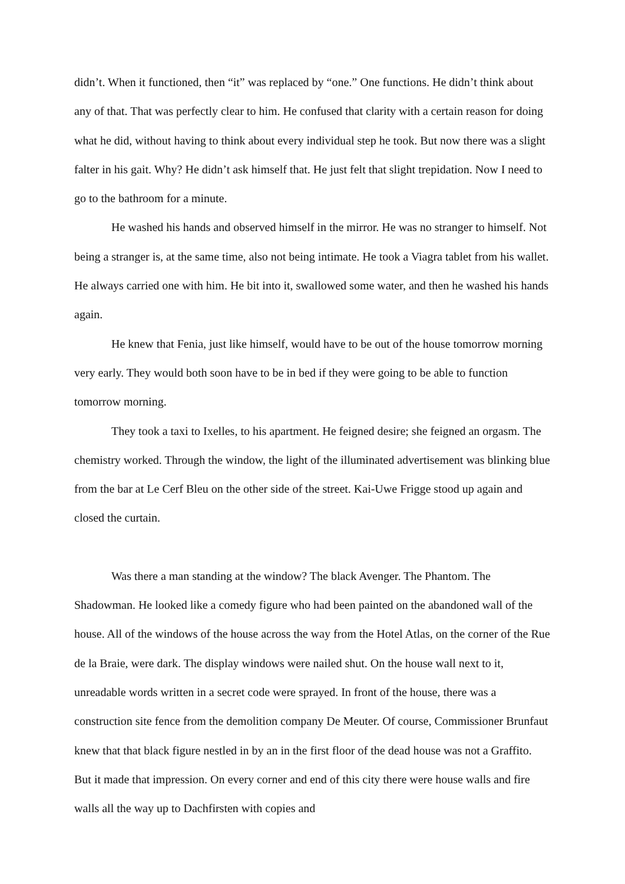didn’t. When it functioned, then “it” was replaced by “one.” One functions. He didn’t think about any of that. That was perfectly clear to him. He confused that clarity with a certain reason for doing what he did, without having to think about every individual step he took. But now there was a slight falter in his gait. Why? He didn’t ask himself that. He just felt that slight trepidation. Now I need to go to the bathroom for a minute.
He washed his hands and observed himself in the mirror. He was no stranger to himself. Not being a stranger is, at the same time, also not being intimate. He took a Viagra tablet from his wallet. He always carried one with him. He bit into it, swallowed some water, and then he washed his hands again.
He knew that Fenia, just like himself, would have to be out of the house tomorrow morning very early. They would both soon have to be in bed if they were going to be able to function tomorrow morning.
They took a taxi to Ixelles, to his apartment. He feigned desire; she feigned an orgasm. The chemistry worked. Through the window, the light of the illuminated advertisement was blinking blue from the bar at Le Cerf Bleu on the other side of the street. Kai-Uwe Frigge stood up again and closed the curtain.
Was there a man standing at the window? The black Avenger. The Phantom. The Shadowman. He looked like a comedy figure who had been painted on the abandoned wall of the house. All of the windows of the house across the way from the Hotel Atlas, on the corner of the Rue de la Braie, were dark. The display windows were nailed shut. On the house wall next to it, unreadable words written in a secret code were sprayed. In front of the house, there was a construction site fence from the demolition company De Meuter. Of course, Commissioner Brunfaut knew that that black figure nestled in by an in the first floor of the dead house was not a Graffito. But it made that impression. On every corner and end of this city there were house walls and fire walls all the way up to Dachfirsten with copies and